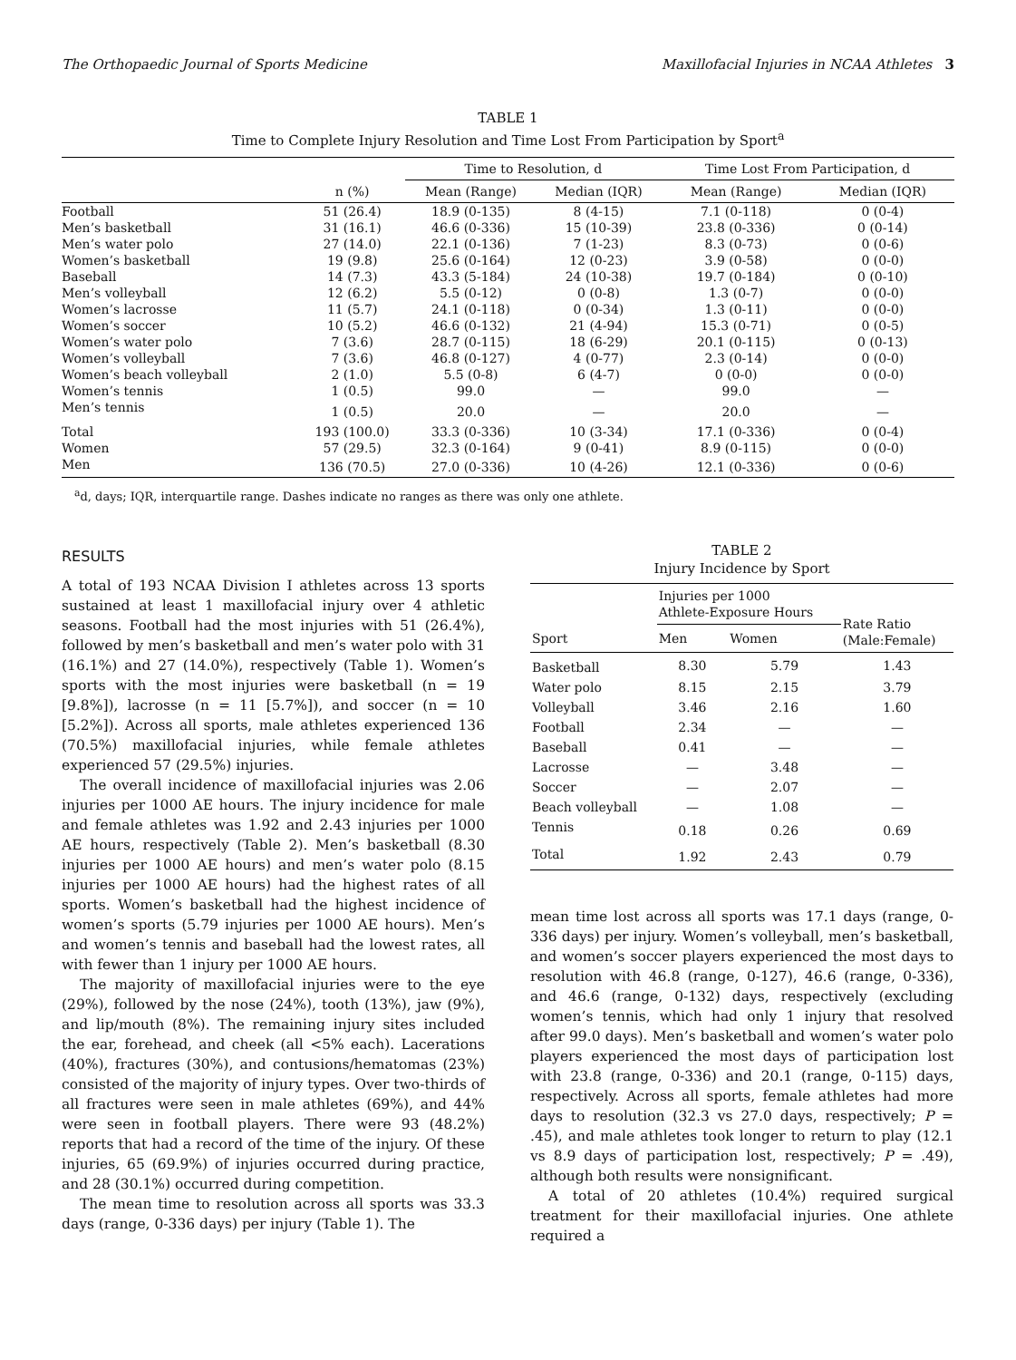The Orthopaedic Journal of Sports Medicine Maxillofacial Injuries in NCAA Athletes 3
TABLE 1
Time to Complete Injury Resolution and Time Lost From Participation by Sport<sup>a</sup>
| | | Time to Resolution, d | | Time Lost From Participation, d | |
| --- | --- | --- | --- | --- | --- |
| | n (%) | Mean (Range) | Median (IQR) | Mean (Range) | Median (IQR) |
| Football | 51 (26.4) | 18.9 (0-135) | 8 (4-15) | 7.1 (0-118) | 0 (0-4) |
| Men’s basketball | 31 (16.1) | 46.6 (0-336) | 15 (10-39) | 23.8 (0-336) | 0 (0-14) |
| Men’s water polo | 27 (14.0) | 22.1 (0-136) | 7 (1-23) | 8.3 (0-73) | 0 (0-6) |
| Women’s basketball | 19 (9.8) | 25.6 (0-164) | 12 (0-23) | 3.9 (0-58) | 0 (0-0) |
| Baseball | 14 (7.3) | 43.3 (5-184) | 24 (10-38) | 19.7 (0-184) | 0 (0-10) |
| Men’s volleyball | 12 (6.2) | 5.5 (0-12) | 0 (0-8) | 1.3 (0-7) | 0 (0-0) |
| Women’s lacrosse | 11 (5.7) | 24.1 (0-118) | 0 (0-34) | 1.3 (0-11) | 0 (0-0) |
| Women’s soccer | 10 (5.2) | 46.6 (0-132) | 21 (4-94) | 15.3 (0-71) | 0 (0-5) |
| Women’s water polo | 7 (3.6) | 28.7 (0-115) | 18 (6-29) | 20.1 (0-115) | 0 (0-13) |
| Women’s volleyball | 7 (3.6) | 46.8 (0-127) | 4 (0-77) | 2.3 (0-14) | 0 (0-0) |
| Women’s beach volleyball | 2 (1.0) | 5.5 (0-8) | 6 (4-7) | 0 (0-0) | 0 (0-0) |
| Women’s tennis | 1 (0.5) | 99.0 | — | 99.0 | — |
| Men’s tennis | 1 (0.5) | 20.0 | — | 20.0 | — |
| Total | 193 (100.0) | 33.3 (0-336) | 10 (3-34) | 17.1 (0-336) | 0 (0-4) |
| Women | 57 (29.5) | 32.3 (0-164) | 9 (0-41) | 8.9 (0-115) | 0 (0-0) |
| Men | 136 (70.5) | 27.0 (0-336) | 10 (4-26) | 12.1 (0-336) | 0 (0-6) |
<sup>a</sup> d, days; IQR, interquartile range. Dashes indicate no ranges as there was only one athlete.
RESULTS
A total of 193 NCAA Division I athletes across 13 sports sustained at least 1 maxillofacial injury over 4 athletic seasons. Football had the most injuries with 51 (26.4%), followed by men’s basketball and men’s water polo with 31 (16.1%) and 27 (14.0%), respectively (Table 1). Women’s sports with the most injuries were basketball (n = 19 [9.8%]), lacrosse (n = 11 [5.7%]), and soccer (n = 10 [5.2%]). Across all sports, male athletes experienced 136 (70.5%) maxillofacial injuries, while female athletes experienced 57 (29.5%) injuries.
The overall incidence of maxillofacial injuries was 2.06 injuries per 1000 AE hours. The injury incidence for male and female athletes was 1.92 and 2.43 injuries per 1000 AE hours, respectively (Table 2). Men’s basketball (8.30 injuries per 1000 AE hours) and men’s water polo (8.15 injuries per 1000 AE hours) had the highest rates of all sports. Women’s basketball had the highest incidence of women’s sports (5.79 injuries per 1000 AE hours). Men’s and women’s tennis and baseball had the lowest rates, all with fewer than 1 injury per 1000 AE hours.
The majority of maxillofacial injuries were to the eye (29%), followed by the nose (24%), tooth (13%), jaw (9%), and lip/mouth (8%). The remaining injury sites included the ear, forehead, and cheek (all <5% each). Lacerations (40%), fractures (30%), and contusions/hematomas (23%) consisted of the majority of injury types. Over two-thirds of all fractures were seen in male athletes (69%), and 44% were seen in football players. There were 93 (48.2%) reports that had a record of the time of the injury. Of these injuries, 65 (69.9%) of injuries occurred during practice, and 28 (30.1%) occurred during competition.
The mean time to resolution across all sports was 33.3 days (range, 0-336 days) per injury (Table 1). The
TABLE 2
Injury Incidence by Sport
| | Injuries per 1000 Athlete-Exposure Hours | | Rate Ratio (Male:Female) |
| --- | --- | --- | --- |
| Sport | Men | Women | |
| Basketball | 8.30 | 5.79 | 1.43 |
| Water polo | 8.15 | 2.15 | 3.79 |
| Volleyball | 3.46 | 2.16 | 1.60 |
| Football | 2.34 | — | — |
| Baseball | 0.41 | — | — |
| Lacrosse | — | 3.48 | — |
| Soccer | — | 2.07 | — |
| Beach volleyball | — | 1.08 | — |
| Tennis | 0.18 | 0.26 | 0.69 |
| Total | 1.92 | 2.43 | 0.79 |
mean time lost across all sports was 17.1 days (range, 0-336 days) per injury. Women’s volleyball, men’s basketball, and women’s soccer players experienced the most days to resolution with 46.8 (range, 0-127), 46.6 (range, 0-336), and 46.6 (range, 0-132) days, respectively (excluding women’s tennis, which had only 1 injury that resolved after 99.0 days). Men’s basketball and women’s water polo players experienced the most days of participation lost with 23.8 (range, 0-336) and 20.1 (range, 0-115) days, respectively. Across all sports, female athletes had more days to resolution (32.3 vs 27.0 days, respectively; P = .45), and male athletes took longer to return to play (12.1 vs 8.9 days of participation lost, respectively; P = .49), although both results were nonsignificant.
A total of 20 athletes (10.4%) required surgical treatment for their maxillofacial injuries. One athlete required a